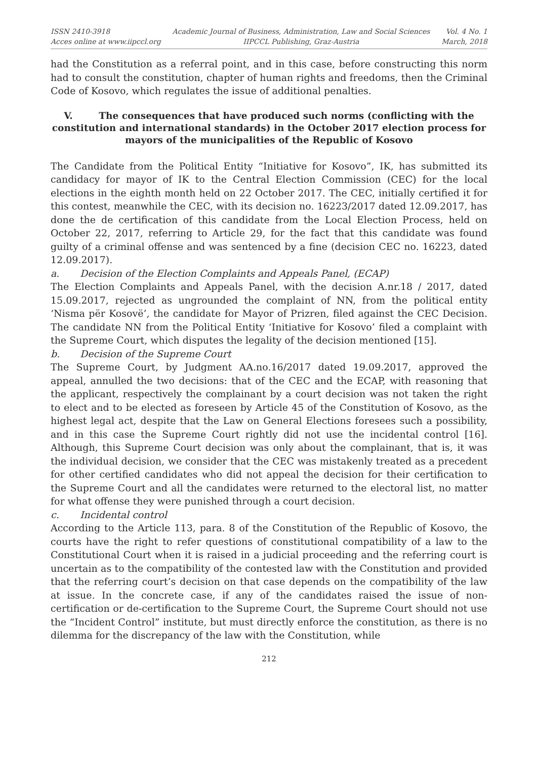ISSN 2410-3918
Acces online at www.iipccl.org
Academic Journal of Business, Administration, Law and Social Sciences
IIPCCL Publishing, Graz-Austria
Vol. 4 No. 1
March, 2018
had the Constitution as a referral point, and in this case, before constructing this norm had to consult the constitution, chapter of human rights and freedoms, then the Criminal Code of Kosovo, which regulates the issue of additional penalties.
V. The consequences that have produced such norms (conflicting with the constitution and international standards) in the October 2017 election process for mayors of the municipalities of the Republic of Kosovo
The Candidate from the Political Entity “Initiative for Kosovo”, IK, has submitted its candidacy for mayor of IK to the Central Election Commission (CEC) for the local elections in the eighth month held on 22 October 2017. The CEC, initially certified it for this contest, meanwhile the CEC, with its decision no. 16223/2017 dated 12.09.2017, has done the de certification of this candidate from the Local Election Process, held on October 22, 2017, referring to Article 29, for the fact that this candidate was found guilty of a criminal offense and was sentenced by a fine (decision CEC no. 16223, dated 12.09.2017).
a. Decision of the Election Complaints and Appeals Panel, (ECAP)
The Election Complaints and Appeals Panel, with the decision A.nr.18 / 2017, dated 15.09.2017, rejected as ungrounded the complaint of NN, from the political entity ‘Nisma për Kosovë’, the candidate for Mayor of Prizren, filed against the CEC Decision. The candidate NN from the Political Entity ‘Initiative for Kosovo’ filed a complaint with the Supreme Court, which disputes the legality of the decision mentioned [15].
b. Decision of the Supreme Court
The Supreme Court, by Judgment AA.no.16/2017 dated 19.09.2017, approved the appeal, annulled the two decisions: that of the CEC and the ECAP, with reasoning that the applicant, respectively the complainant by a court decision was not taken the right to elect and to be elected as foreseen by Article 45 of the Constitution of Kosovo, as the highest legal act, despite that the Law on General Elections foresees such a possibility, and in this case the Supreme Court rightly did not use the incidental control [16]. Although, this Supreme Court decision was only about the complainant, that is, it was the individual decision, we consider that the CEC was mistakenly treated as a precedent for other certified candidates who did not appeal the decision for their certification to the Supreme Court and all the candidates were returned to the electoral list, no matter for what offense they were punished through a court decision.
c. Incidental control
According to the Article 113, para. 8 of the Constitution of the Republic of Kosovo, the courts have the right to refer questions of constitutional compatibility of a law to the Constitutional Court when it is raised in a judicial proceeding and the referring court is uncertain as to the compatibility of the contested law with the Constitution and provided that the referring court’s decision on that case depends on the compatibility of the law at issue. In the concrete case, if any of the candidates raised the issue of non-certification or de-certification to the Supreme Court, the Supreme Court should not use the “Incident Control” institute, but must directly enforce the constitution, as there is no dilemma for the discrepancy of the law with the Constitution, while
212